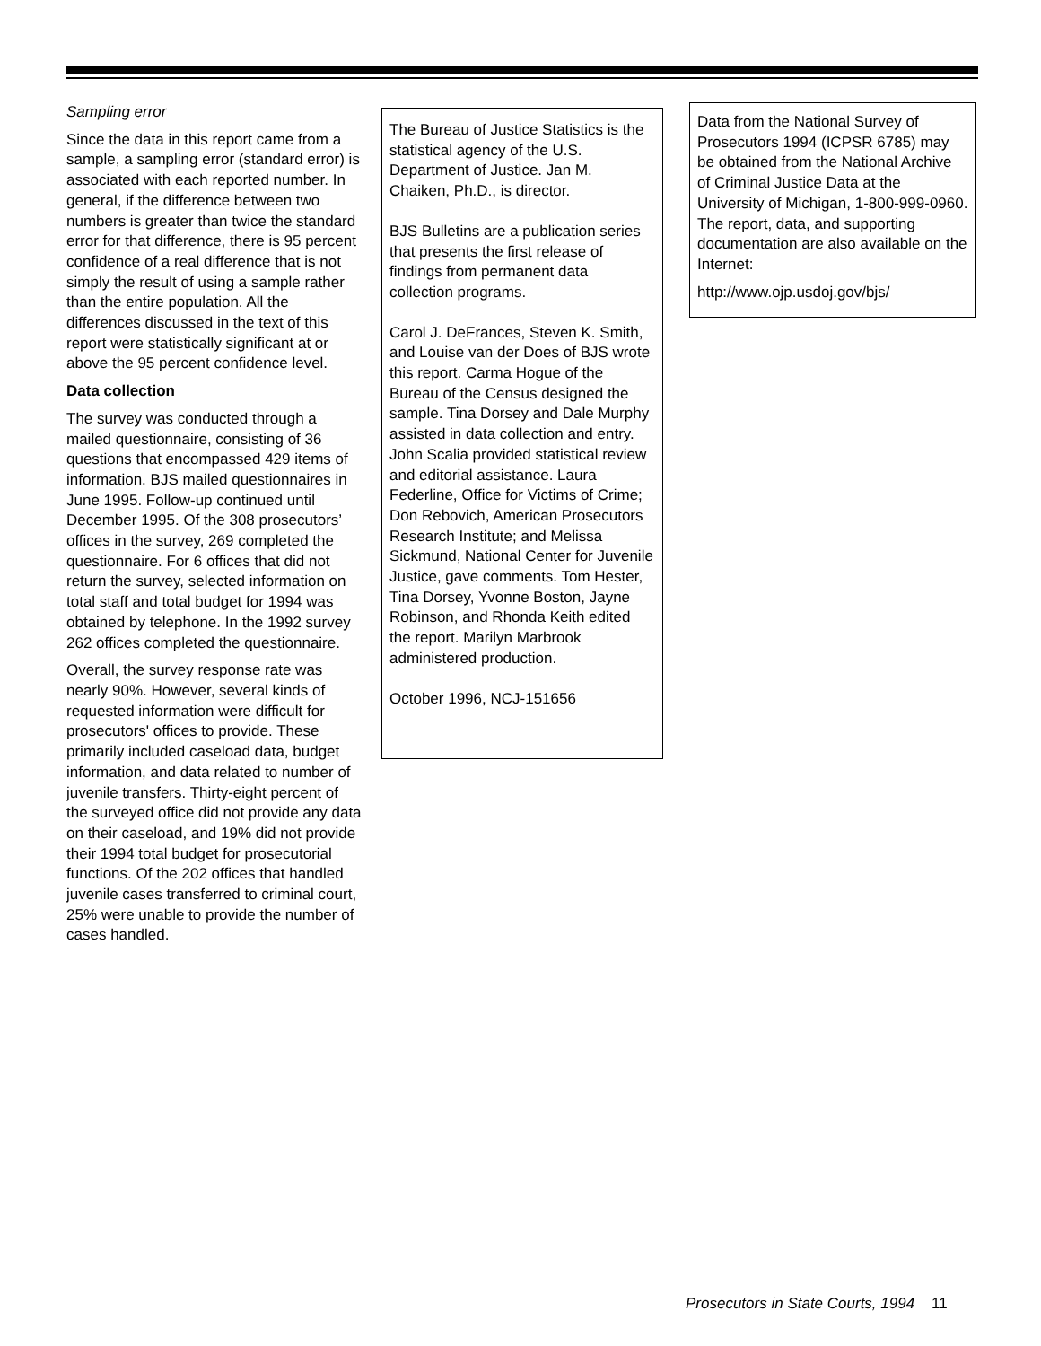Sampling error
Since the data in this report came from a sample, a sampling error (standard error) is associated with each reported number. In general, if the difference between two numbers is greater than twice the standard error for that difference, there is 95 percent confidence of a real difference that is not simply the result of using a sample rather than the entire population. All the differences discussed in the text of this report were statistically significant at or above the 95 percent confidence level.
Data collection
The survey was conducted through a mailed questionnaire, consisting of 36 questions that encompassed 429 items of information. BJS mailed questionnaires in June 1995. Follow-up continued until December 1995. Of the 308 prosecutors’ offices in the survey, 269 completed the questionnaire. For 6 offices that did not return the survey, selected information on total staff and total budget for 1994 was obtained by telephone. In the 1992 survey 262 offices completed the questionnaire.
Overall, the survey response rate was nearly 90%. However, several kinds of requested information were difficult for prosecutors' offices to provide. These primarily included caseload data, budget information, and data related to number of juvenile transfers. Thirty-eight percent of the surveyed office did not provide any data on their caseload, and 19% did not provide their 1994 total budget for prosecutorial functions. Of the 202 offices that handled juvenile cases transferred to criminal court, 25% were unable to provide the number of cases handled.
The Bureau of Justice Statistics is the statistical agency of the U.S. Department of Justice. Jan M. Chaiken, Ph.D., is director.
BJS Bulletins are a publication series that presents the first release of findings from permanent data collection programs.
Carol J. DeFrances, Steven K. Smith, and Louise van der Does of BJS wrote this report. Carma Hogue of the Bureau of the Census designed the sample. Tina Dorsey and Dale Murphy assisted in data collection and entry. John Scalia provided statistical review and editorial assistance. Laura Federline, Office for Victims of Crime; Don Rebovich, American Prosecutors Research Institute; and Melissa Sickmund, National Center for Juvenile Justice, gave comments. Tom Hester, Tina Dorsey, Yvonne Boston, Jayne Robinson, and Rhonda Keith edited the report. Marilyn Marbrook administered production.
October 1996, NCJ-151656
Data from the National Survey of Prosecutors 1994 (ICPSR 6785) may be obtained from the National Archive of Criminal Justice Data at the University of Michigan, 1-800-999-0960. The report, data, and supporting documentation are also available on the Internet:
http://www.ojp.usdoj.gov/bjs/
Prosecutors in State Courts, 1994 11